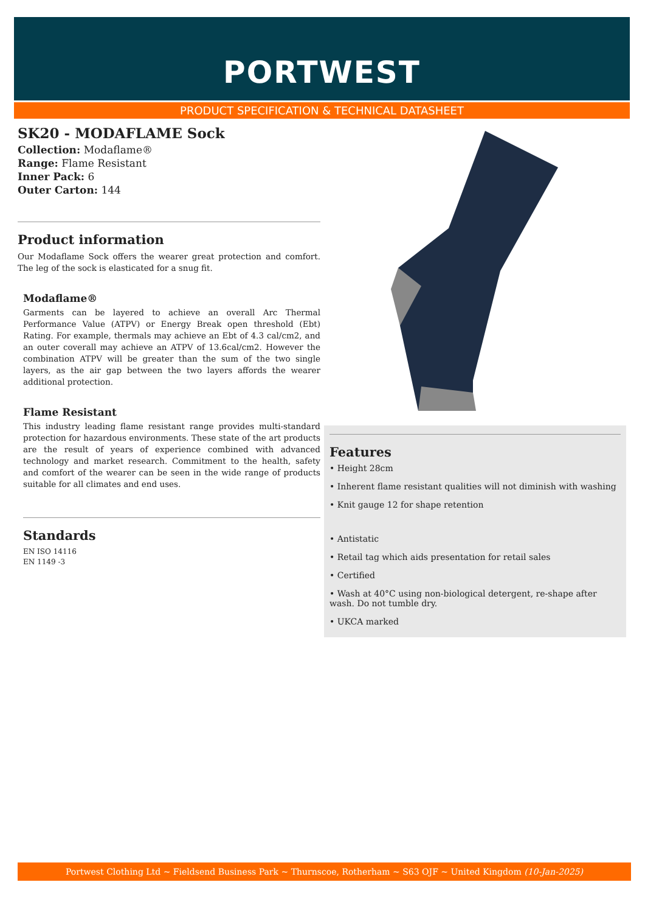PORTWEST
PRODUCT SPECIFICATION & TECHNICAL DATASHEET
SK20 - MODAFLAME Sock
Collection: Modaflame®
Range: Flame Resistant
Inner Pack: 6
Outer Carton: 144
Product information
Our Modaflame Sock offers the wearer great protection and comfort. The leg of the sock is elasticated for a snug fit.
Modaflame®
Garments can be layered to achieve an overall Arc Thermal Performance Value (ATPV) or Energy Break open threshold (Ebt) Rating. For example, thermals may achieve an Ebt of 4.3 cal/cm2, and an outer coverall may achieve an ATPV of 13.6cal/cm2. However the combination ATPV will be greater than the sum of the two single layers, as the air gap between the two layers affords the wearer additional protection.
Flame Resistant
This industry leading flame resistant range provides multi-standard protection for hazardous environments. These state of the art products are the result of years of experience combined with advanced technology and market research. Commitment to the health, safety and comfort of the wearer can be seen in the wide range of products suitable for all climates and end uses.
Standards
EN ISO 14116
EN 1149 -3
Features
• Height 28cm
• Inherent flame resistant qualities will not diminish with washing
• Knit gauge 12 for shape retention
• Antistatic
• Retail tag which aids presentation for retail sales
• Certified
• Wash at 40°C using non-biological detergent, re-shape after wash. Do not tumble dry.
• UKCA marked
Portwest Clothing Ltd ~ Fieldsend Business Park ~ Thurnscoe, Rotherham ~ S63 OJF ~ United Kingdom (10-Jan-2025)